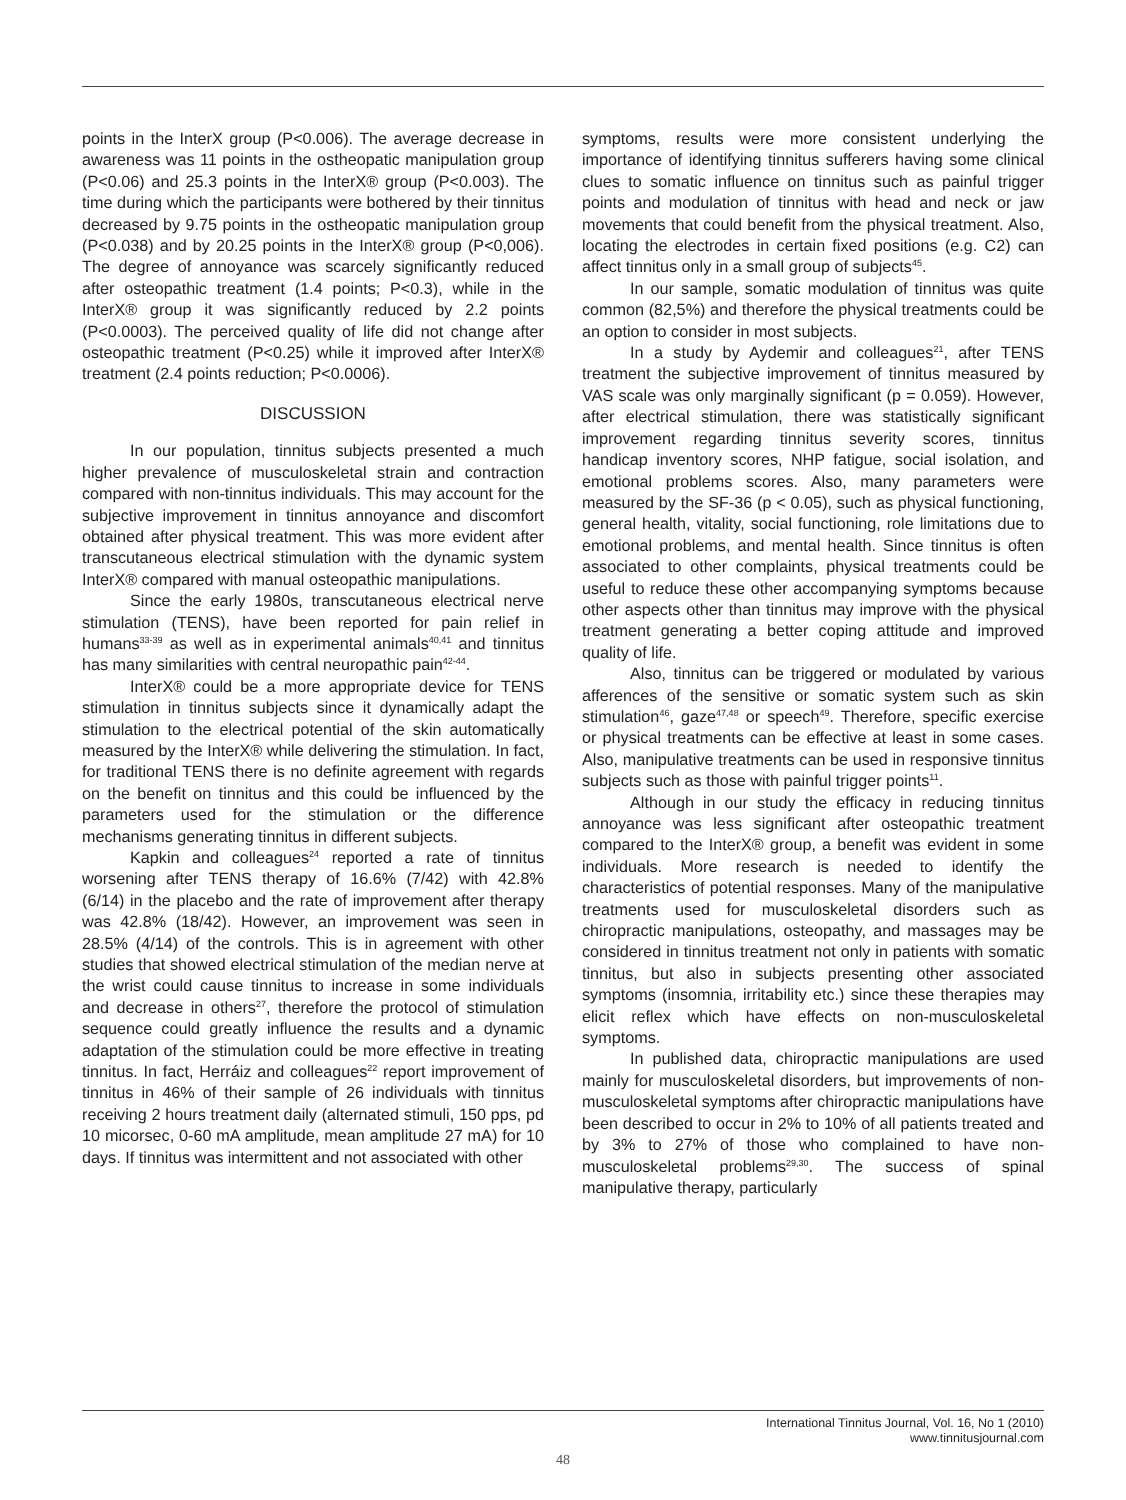points in the InterX group (P<0.006). The average decrease in awareness was 11 points in the ostheopatic manipulation group (P<0.06) and 25.3 points in the InterX® group (P<0.003). The time during which the participants were bothered by their tinnitus decreased by 9.75 points in the ostheopatic manipulation group (P<0.038) and by 20.25 points in the InterX® group (P<0,006). The degree of annoyance was scarcely significantly reduced after osteopathic treatment (1.4 points; P<0.3), while in the InterX® group it was significantly reduced by 2.2 points (P<0.0003). The perceived quality of life did not change after osteopathic treatment (P<0.25) while it improved after InterX® treatment (2.4 points reduction; P<0.0006).
DISCUSSION
In our population, tinnitus subjects presented a much higher prevalence of musculoskeletal strain and contraction compared with non-tinnitus individuals. This may account for the subjective improvement in tinnitus annoyance and discomfort obtained after physical treatment. This was more evident after transcutaneous electrical stimulation with the dynamic system InterX® compared with manual osteopathic manipulations.
Since the early 1980s, transcutaneous electrical nerve stimulation (TENS), have been reported for pain relief in humans<sup>33-39</sup> as well as in experimental animals<sup>40,41</sup> and tinnitus has many similarities with central neuropathic pain<sup>42-44</sup>.
InterX® could be a more appropriate device for TENS stimulation in tinnitus subjects since it dynamically adapt the stimulation to the electrical potential of the skin automatically measured by the InterX® while delivering the stimulation. In fact, for traditional TENS there is no definite agreement with regards on the benefit on tinnitus and this could be influenced by the parameters used for the stimulation or the difference mechanisms generating tinnitus in different subjects.
Kapkin and colleagues<sup>24</sup> reported a rate of tinnitus worsening after TENS therapy of 16.6% (7/42) with 42.8% (6/14) in the placebo and the rate of improvement after therapy was 42.8% (18/42). However, an improvement was seen in 28.5% (4/14) of the controls. This is in agreement with other studies that showed electrical stimulation of the median nerve at the wrist could cause tinnitus to increase in some individuals and decrease in others<sup>27</sup>, therefore the protocol of stimulation sequence could greatly influence the results and a dynamic adaptation of the stimulation could be more effective in treating tinnitus. In fact, Herráiz and colleagues<sup>22</sup> report improvement of tinnitus in 46% of their sample of 26 individuals with tinnitus receiving 2 hours treatment daily (alternated stimuli, 150 pps, pd 10 micorsec, 0-60 mA amplitude, mean amplitude 27 mA) for 10 days. If tinnitus was intermittent and not associated with other
symptoms, results were more consistent underlying the importance of identifying tinnitus sufferers having some clinical clues to somatic influence on tinnitus such as painful trigger points and modulation of tinnitus with head and neck or jaw movements that could benefit from the physical treatment. Also, locating the electrodes in certain fixed positions (e.g. C2) can affect tinnitus only in a small group of subjects<sup>45</sup>.
In our sample, somatic modulation of tinnitus was quite common (82,5%) and therefore the physical treatments could be an option to consider in most subjects.
In a study by Aydemir and colleagues<sup>21</sup>, after TENS treatment the subjective improvement of tinnitus measured by VAS scale was only marginally significant (p = 0.059). However, after electrical stimulation, there was statistically significant improvement regarding tinnitus severity scores, tinnitus handicap inventory scores, NHP fatigue, social isolation, and emotional problems scores. Also, many parameters were measured by the SF-36 (p < 0.05), such as physical functioning, general health, vitality, social functioning, role limitations due to emotional problems, and mental health. Since tinnitus is often associated to other complaints, physical treatments could be useful to reduce these other accompanying symptoms because other aspects other than tinnitus may improve with the physical treatment generating a better coping attitude and improved quality of life.
Also, tinnitus can be triggered or modulated by various afferences of the sensitive or somatic system such as skin stimulation<sup>46</sup>, gaze<sup>47,48</sup> or speech<sup>49</sup>. Therefore, specific exercise or physical treatments can be effective at least in some cases. Also, manipulative treatments can be used in responsive tinnitus subjects such as those with painful trigger points<sup>11</sup>.
Although in our study the efficacy in reducing tinnitus annoyance was less significant after osteopathic treatment compared to the InterX® group, a benefit was evident in some individuals. More research is needed to identify the characteristics of potential responses. Many of the manipulative treatments used for musculoskeletal disorders such as chiropractic manipulations, osteopathy, and massages may be considered in tinnitus treatment not only in patients with somatic tinnitus, but also in subjects presenting other associated symptoms (insomnia, irritability etc.) since these therapies may elicit reflex which have effects on non-musculoskeletal symptoms.
In published data, chiropractic manipulations are used mainly for musculoskeletal disorders, but improvements of non-musculoskeletal symptoms after chiropractic manipulations have been described to occur in 2% to 10% of all patients treated and by 3% to 27% of those who complained to have non-musculoskeletal problems<sup>29,30</sup>. The success of spinal manipulative therapy, particularly
International Tinnitus Journal, Vol. 16, No 1 (2010)
www.tinnitusjournal.com
48